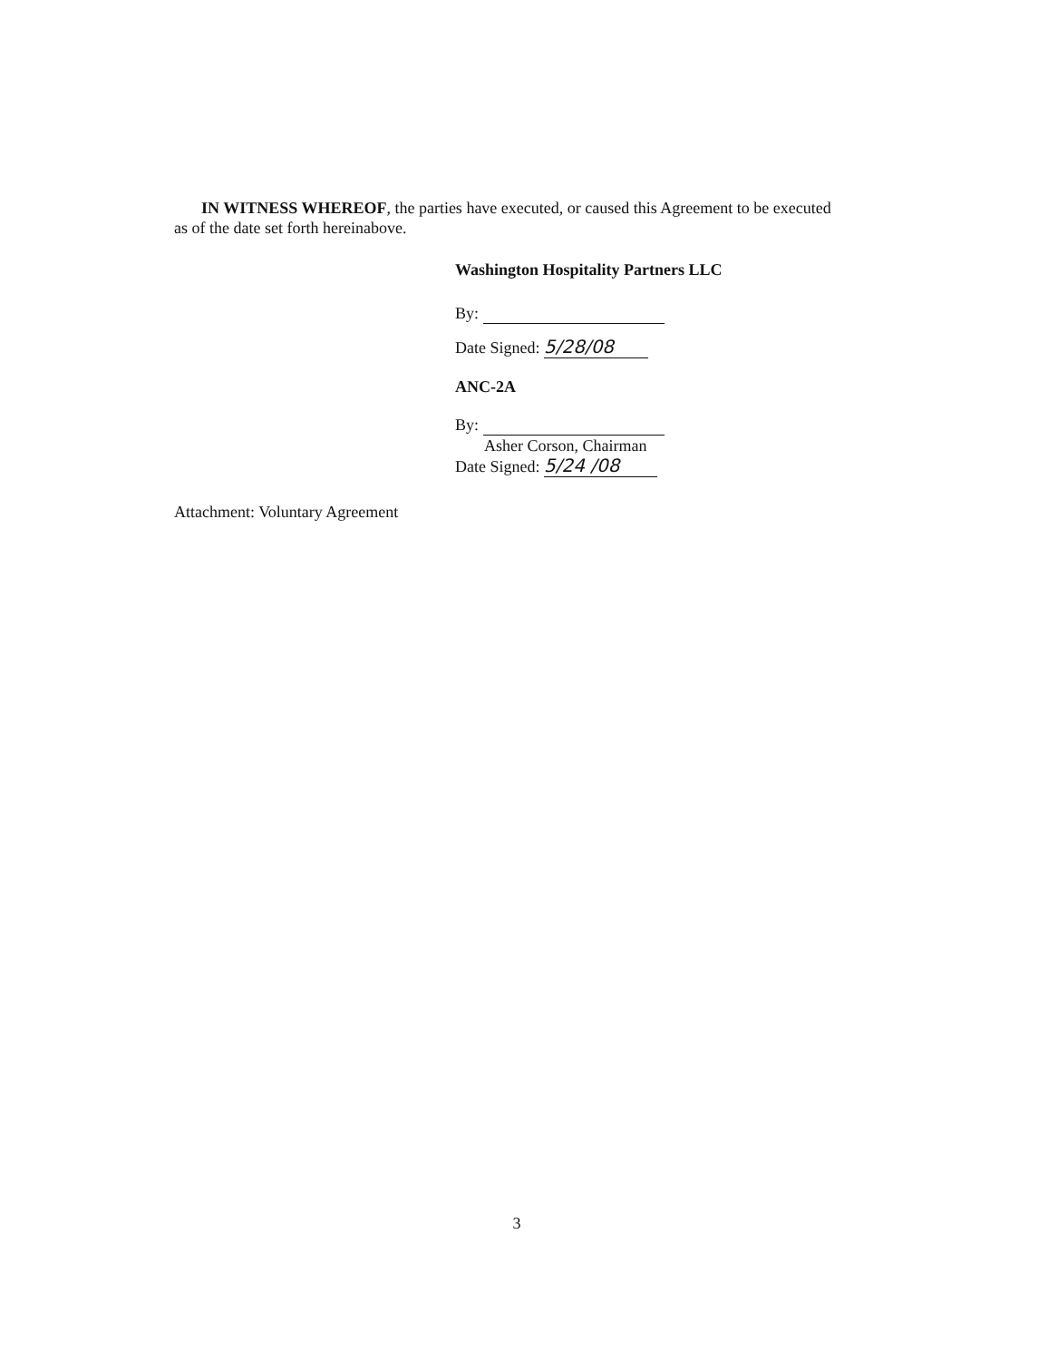IN WITNESS WHEREOF, the parties have executed, or caused this Agreement to be executed as of the date set forth hereinabove.
Washington Hospitality Partners LLC
By:
Date Signed: 5/28/08
ANC-2A
By:
Asher Corson, Chairman
Date Signed: 5/24 /08
Attachment: Voluntary Agreement
3